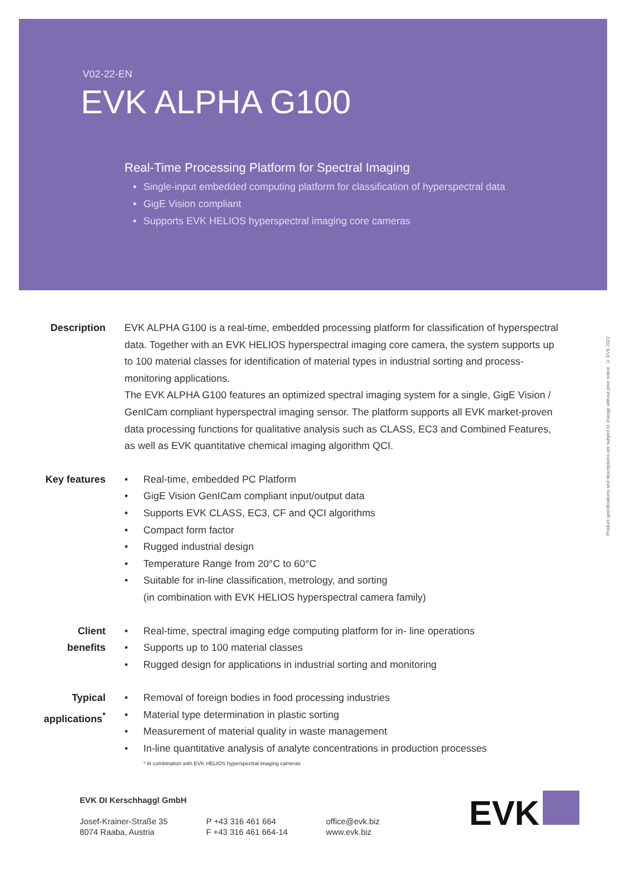V02-22-EN
EVK ALPHA G100
Real-Time Processing Platform for Spectral Imaging
Single-input embedded computing platform for classification of hyperspectral data
GigE Vision compliant
Supports EVK HELIOS hyperspectral imaging core cameras
Description EVK ALPHA G100 is a real-time, embedded processing platform for classification of hyperspectral data. Together with an EVK HELIOS hyperspectral imaging core camera, the system supports up to 100 material classes for identification of material types in industrial sorting and process-monitoring applications.
The EVK ALPHA G100 features an optimized spectral imaging system for a single, GigE Vision / GenICam compliant hyperspectral imaging sensor. The platform supports all EVK market-proven data processing functions for qualitative analysis such as CLASS, EC3 and Combined Features, as well as EVK quantitative chemical imaging algorithm QCI.
Key features
• Real-time, embedded PC Platform
• GigE Vision GenICam compliant input/output data
• Supports EVK CLASS, EC3, CF and QCI algorithms
• Compact form factor
• Rugged industrial design
• Temperature Range from 20°C to 60°C
• Suitable for in-line classification, metrology, and sorting
(in combination with EVK HELIOS hyperspectral camera family)
Client
benefits
• Real-time, spectral imaging edge computing platform for in- line operations
• Supports up to 100 material classes
• Rugged design for applications in industrial sorting and monitoring
Typical
applications<sup>*</sup>
• Removal of foreign bodies in food processing industries
• Material type determination in plastic sorting
• Measurement of material quality in waste management
• In-line quantitative analysis of analyte concentrations in production processes
* In combination with EVK HELIOS hyperspectral imaging cameras
Product specifications and descriptions are subject to change without prior notice. © EVK 2022
EVK DI Kerschhaggl GmbH
Josef-Krainer-Straße 35
8074 Raaba, Austria
P +43 316 461 664
F +43 316 461 664-14
office@evk.biz
www.evk.biz
EVK